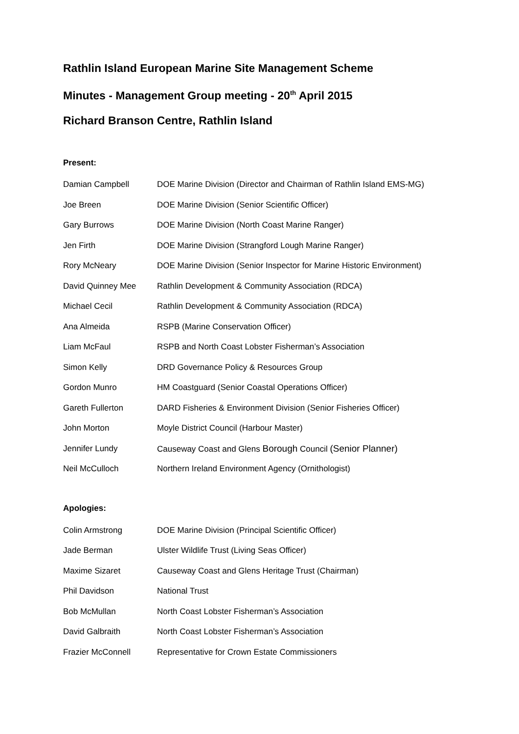Rathlin Island European Marine Site Management Scheme
Minutes - Management Group meeting - 20<sup>th</sup> April 2015
Richard Branson Centre, Rathlin Island
Present:
| Damian Campbell | DOE Marine Division (Director and Chairman of Rathlin Island EMS-MG) |
| Joe Breen | DOE Marine Division (Senior Scientific Officer) |
| Gary Burrows | DOE Marine Division (North Coast Marine Ranger) |
| Jen Firth | DOE Marine Division (Strangford Lough Marine Ranger) |
| Rory McNeary | DOE Marine Division (Senior Inspector for Marine Historic Environment) |
| David Quinney Mee | Rathlin Development & Community Association (RDCA) |
| Michael Cecil | Rathlin Development & Community Association (RDCA) |
| Ana Almeida | RSPB (Marine Conservation Officer) |
| Liam McFaul | RSPB and North Coast Lobster Fisherman’s Association |
| Simon Kelly | DRD Governance Policy & Resources Group |
| Gordon Munro | HM Coastguard (Senior Coastal Operations Officer) |
| Gareth Fullerton | DARD Fisheries & Environment Division (Senior Fisheries Officer) |
| John Morton | Moyle District Council (Harbour Master) |
| Jennifer Lundy | Causeway Coast and Glens Borough Council (Senior Planner) |
| Neil McCulloch | Northern Ireland Environment Agency (Ornithologist) |
Apologies:
| Colin Armstrong | DOE Marine Division (Principal Scientific Officer) |
| Jade Berman | Ulster Wildlife Trust (Living Seas Officer) |
| Maxime Sizaret | Causeway Coast and Glens Heritage Trust (Chairman) |
| Phil Davidson | National Trust |
| Bob McMullan | North Coast Lobster Fisherman’s Association |
| David Galbraith | North Coast Lobster Fisherman’s Association |
| Frazier McConnell | Representative for Crown Estate Commissioners |